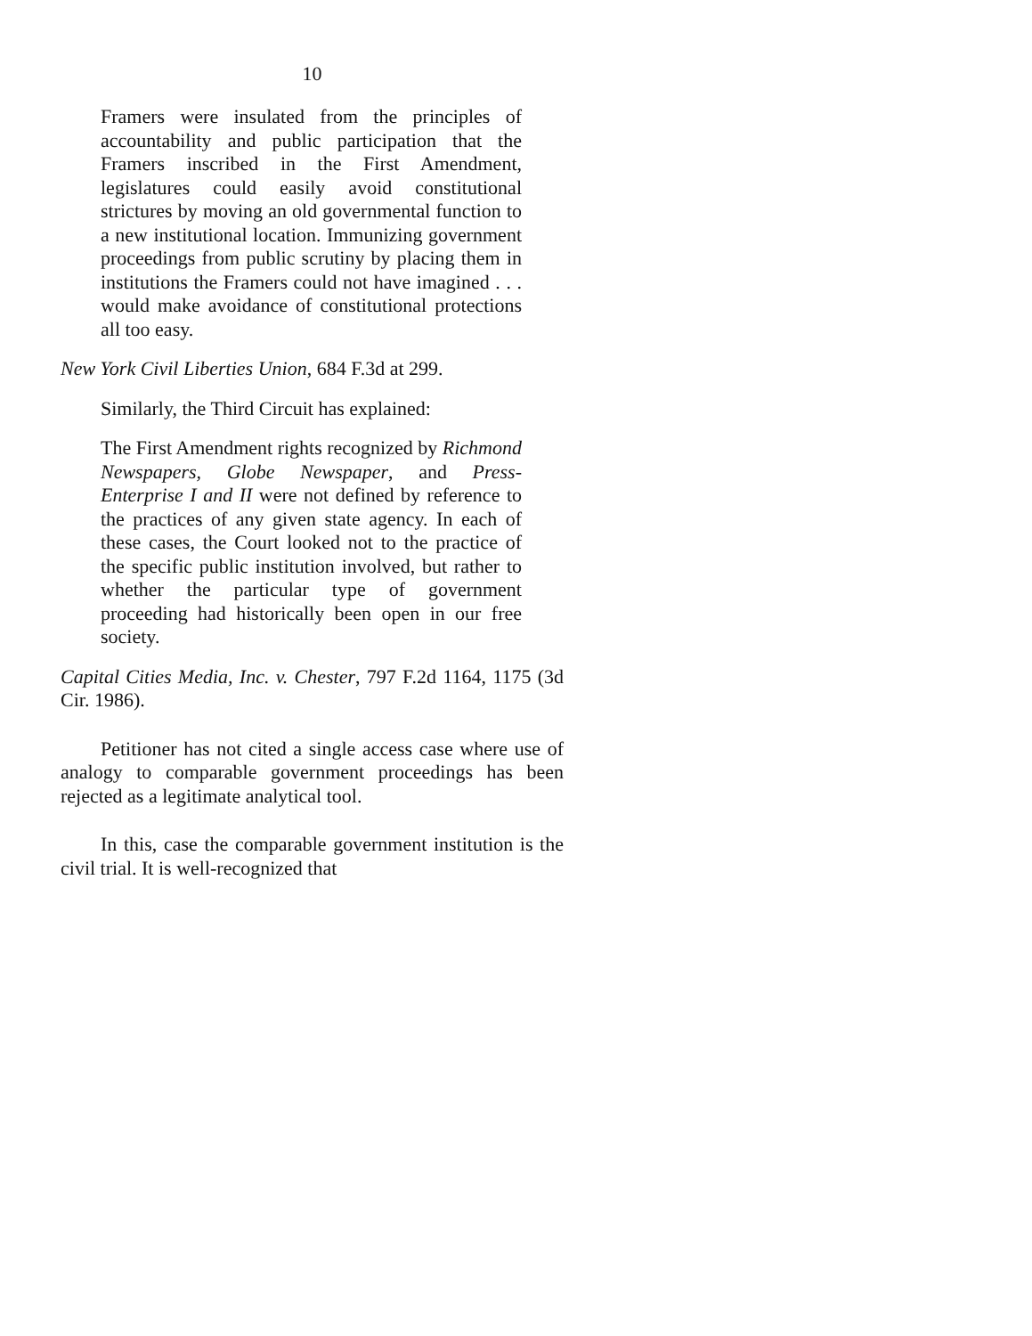10
Framers were insulated from the principles of accountability and public participation that the Framers inscribed in the First Amendment, legislatures could easily avoid constitutional strictures by moving an old governmental function to a new institutional location. Immunizing government proceedings from public scrutiny by placing them in institutions the Framers could not have imagined . . . would make avoidance of constitutional protections all too easy.
New York Civil Liberties Union, 684 F.3d at 299.
Similarly, the Third Circuit has explained:
The First Amendment rights recognized by Richmond Newspapers, Globe Newspaper, and Press-Enterprise I and II were not defined by reference to the practices of any given state agency. In each of these cases, the Court looked not to the practice of the specific public institution involved, but rather to whether the particular type of government proceeding had historically been open in our free society.
Capital Cities Media, Inc. v. Chester, 797 F.2d 1164, 1175 (3d Cir. 1986).
Petitioner has not cited a single access case where use of analogy to comparable government proceedings has been rejected as a legitimate analytical tool.
In this, case the comparable government institution is the civil trial. It is well-recognized that